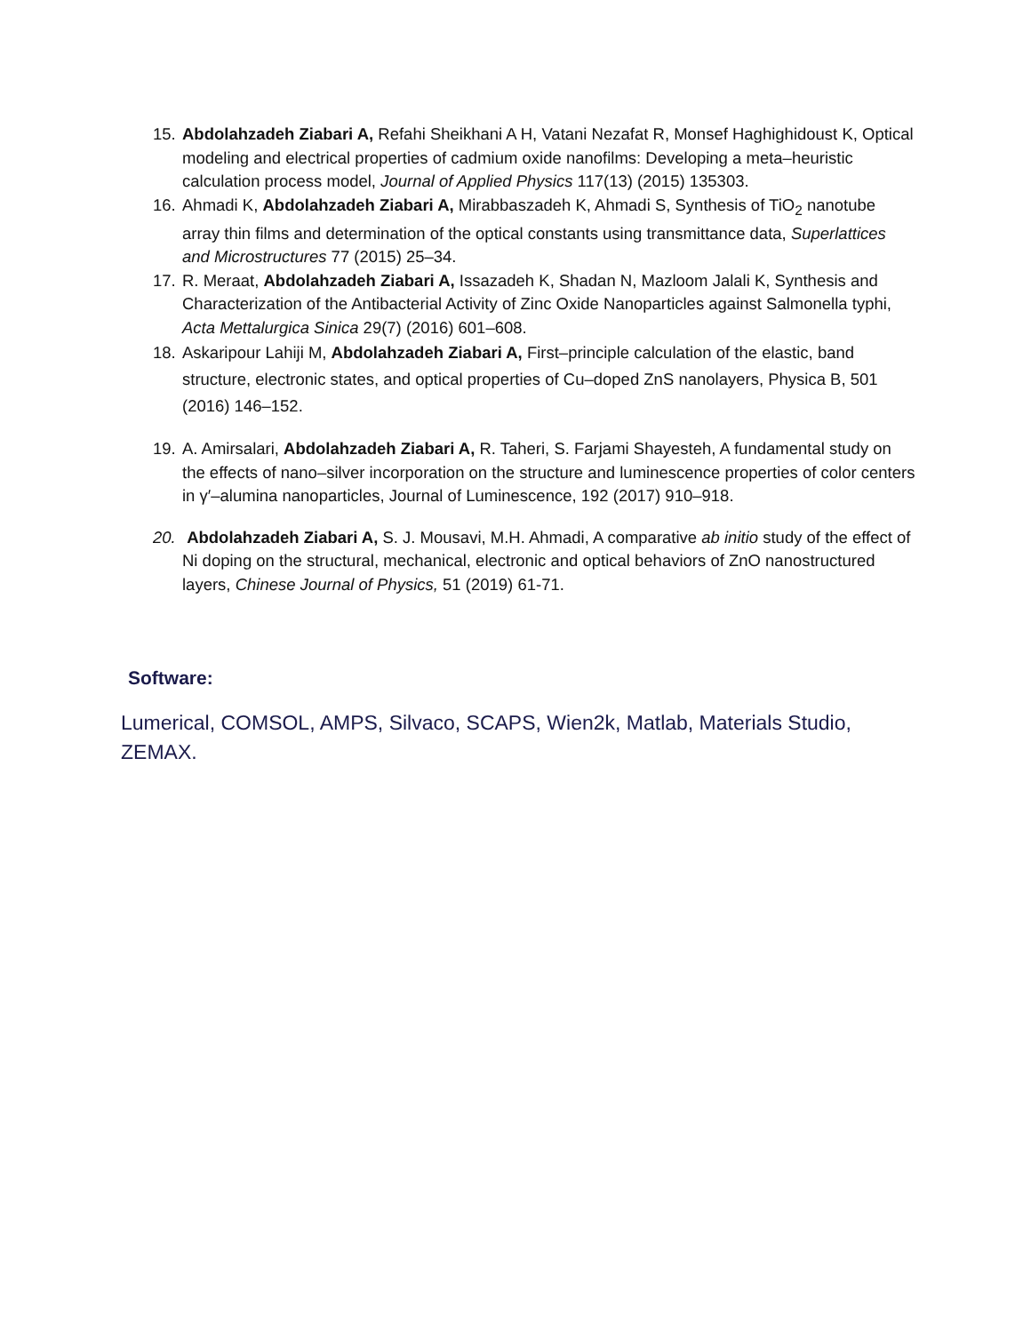15. Abdolahzadeh Ziabari A, Refahi Sheikhani A H, Vatani Nezafat R, Monsef Haghighidoust K, Optical modeling and electrical properties of cadmium oxide nanofilms: Developing a meta–heuristic calculation process model, Journal of Applied Physics 117(13) (2015) 135303.
16. Ahmadi K, Abdolahzadeh Ziabari A, Mirabbaszadeh K, Ahmadi S, Synthesis of TiO<sub>2</sub> nanotube array thin films and determination of the optical constants using transmittance data, Superlattices and Microstructures 77 (2015) 25–34.
17. R. Meraat, Abdolahzadeh Ziabari A, Issazadeh K, Shadan N, Mazloom Jalali K, Synthesis and Characterization of the Antibacterial Activity of Zinc Oxide Nanoparticles against Salmonella typhi, Acta Mettalurgica Sinica 29(7) (2016) 601–608.
18. Askaripour Lahiji M, Abdolahzadeh Ziabari A, First–principle calculation of the elastic, band structure, electronic states, and optical properties of Cu–doped ZnS nanolayers, Physica B, 501 (2016) 146–152.
19. A. Amirsalari, Abdolahzadeh Ziabari A, R. Taheri, S. Farjami Shayesteh, A fundamental study on the effects of nano–silver incorporation on the structure and luminescence properties of color centers in γ′–alumina nanoparticles, Journal of Luminescence, 192 (2017) 910–918.
20. Abdolahzadeh Ziabari A, S. J. Mousavi, M.H. Ahmadi, A comparative ab initio study of the effect of Ni doping on the structural, mechanical, electronic and optical behaviors of ZnO nanostructured layers, Chinese Journal of Physics, 51 (2019) 61-71.
Software:
Lumerical, COMSOL, AMPS, Silvaco, SCAPS, Wien2k, Matlab, Materials Studio, ZEMAX.